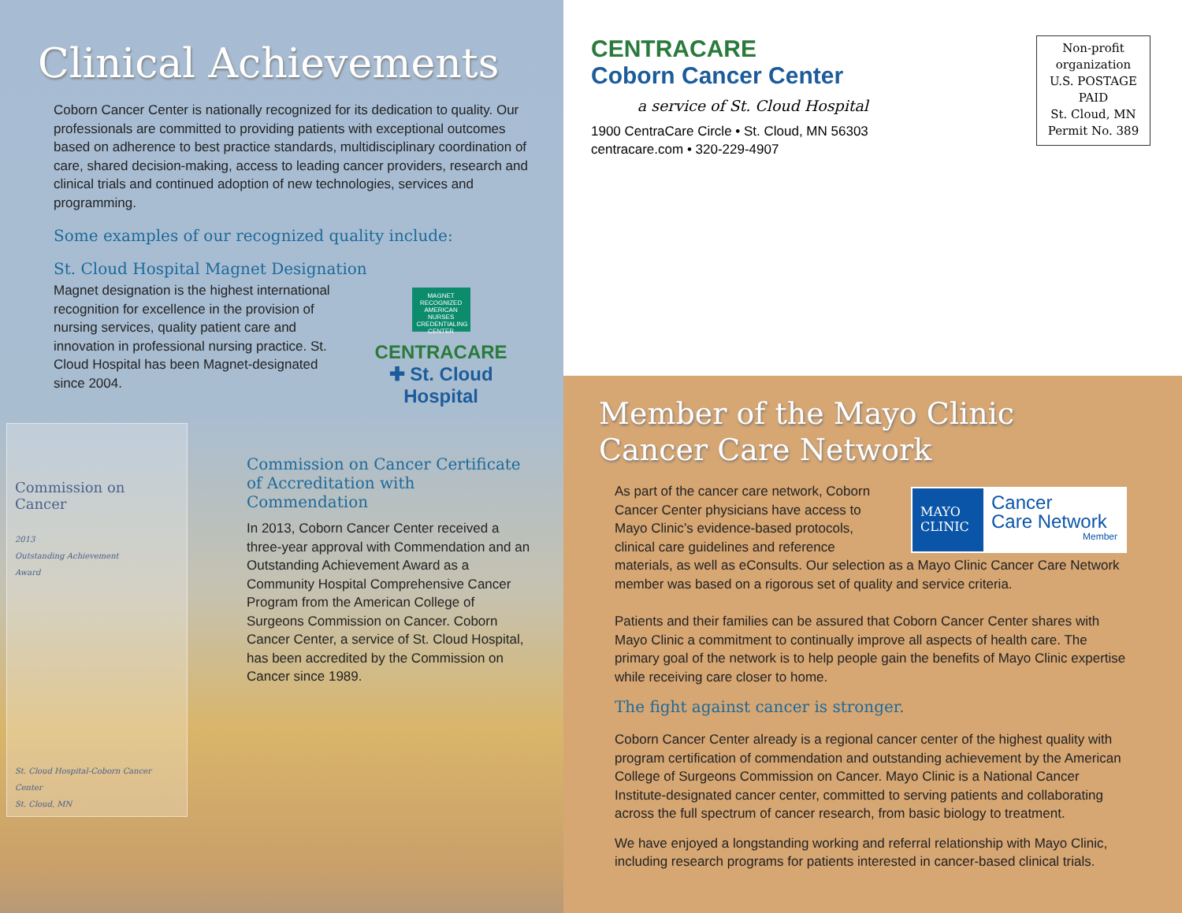Clinical Achievements
Coborn Cancer Center is nationally recognized for its dedication to quality. Our professionals are committed to providing patients with exceptional outcomes based on adherence to best practice standards, multidisciplinary coordination of care, shared decision-making, access to leading cancer providers, research and clinical trials and continued adoption of new technologies, services and programming.
Some examples of our recognized quality include:
St. Cloud Hospital Magnet Designation
Magnet designation is the highest international recognition for excellence in the provision of nursing services, quality patient care and innovation in professional nursing practice. St. Cloud Hospital has been Magnet-designated since 2004.
MAGNET RECOGNIZED
AMERICAN NURSES CREDENTIALING CENTER
CENTRACARE
✚ St. Cloud Hospital
Commission on Cancer
2013
Outstanding Achievement
Award
St. Cloud Hospital-Coborn Cancer Center
St. Cloud, MN
Commission on Cancer Certificate of Accreditation with Commendation
In 2013, Coborn Cancer Center received a three-year approval with Commendation and an Outstanding Achievement Award as a Community Hospital Comprehensive Cancer Program from the American College of Surgeons Commission on Cancer. Coborn Cancer Center, a service of St. Cloud Hospital, has been accredited by the Commission on Cancer since 1989.
CENTRACARE
Coborn Cancer Center
a service of St. Cloud Hospital
1900 CentraCare Circle • St. Cloud, MN 56303
centracare.com • 320-229-4907
Non-profit organization
U.S. POSTAGE
PAID
St. Cloud, MN
Permit No. 389
Member of the Mayo Clinic Cancer Care Network
MAYO CLINIC
Cancer
Care Network
Member
As part of the cancer care network, Coborn Cancer Center physicians have access to Mayo Clinic’s evidence-based protocols, clinical care guidelines and reference materials, as well as eConsults. Our selection as a Mayo Clinic Cancer Care Network member was based on a rigorous set of quality and service criteria.
Patients and their families can be assured that Coborn Cancer Center shares with Mayo Clinic a commitment to continually improve all aspects of health care. The primary goal of the network is to help people gain the benefits of Mayo Clinic expertise while receiving care closer to home.
The fight against cancer is stronger.
Coborn Cancer Center already is a regional cancer center of the highest quality with program certification of commendation and outstanding achievement by the American College of Surgeons Commission on Cancer. Mayo Clinic is a National Cancer Institute-designated cancer center, committed to serving patients and collaborating across the full spectrum of cancer research, from basic biology to treatment.
We have enjoyed a longstanding working and referral relationship with Mayo Clinic, including research programs for patients interested in cancer-based clinical trials.